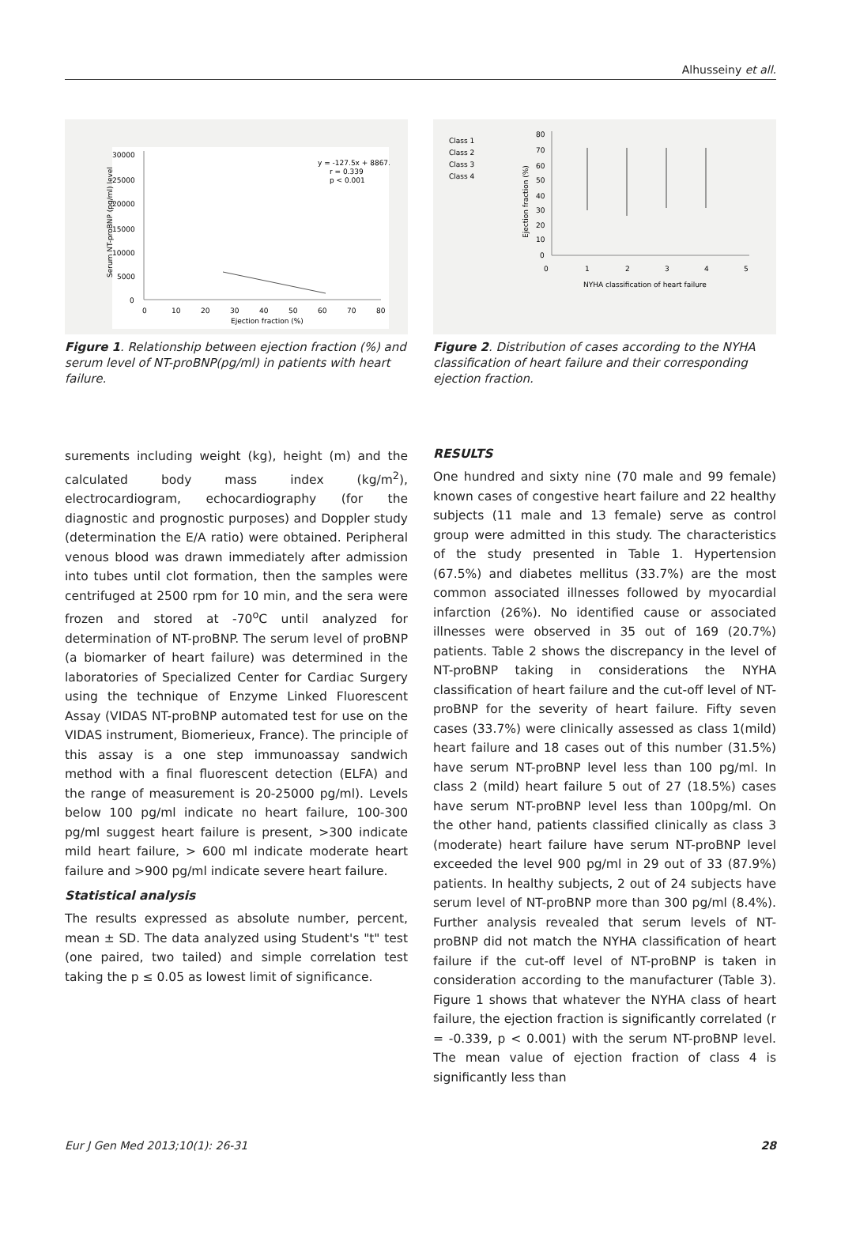Alhusseiny et all.
30000
25000
20000
15000
10000
5000
0
0
10
20
30
40
50
60
70
80
Ejection fraction (%)
y = -127.5x + 8867.
r = 0.339
p < 0.001
Serum NT-proBNP (pg/ml) level
Figure 1. Relationship between ejection fraction (%) and serum level of NT-proBNP(pg/ml) in patients with heart failure.
Class 1
Class 2
Class 3
Class 4
80
70
60
50
40
30
20
10
0
0
1
2
3
4
5
NYHA classification of heart failure
Ejection fraction (%)
Figure 2. Distribution of cases according to the NYHA classification of heart failure and their corresponding ejection fraction.
surements including weight (kg), height (m) and the calculated body mass index (kg/m<sup>2</sup>), electrocardiogram, echocardiography (for the diagnostic and prognostic purposes) and Doppler study (determination the E/A ratio) were obtained. Peripheral venous blood was drawn immediately after admission into tubes until clot formation, then the samples were centrifuged at 2500 rpm for 10 min, and the sera were frozen and stored at -70<sup>o</sup>C until analyzed for determination of NT-proBNP. The serum level of proBNP (a biomarker of heart failure) was determined in the laboratories of Specialized Center for Cardiac Surgery using the technique of Enzyme Linked Fluorescent Assay (VIDAS NT-proBNP automated test for use on the VIDAS instrument, Biomerieux, France). The principle of this assay is a one step immunoassay sandwich method with a final fluorescent detection (ELFA) and the range of measurement is 20-25000 pg/ml). Levels below 100 pg/ml indicate no heart failure, 100-300 pg/ml suggest heart failure is present, >300 indicate mild heart failure, > 600 ml indicate moderate heart failure and >900 pg/ml indicate severe heart failure.
Statistical analysis
The results expressed as absolute number, percent, mean ± SD. The data analyzed using Student's "t" test (one paired, two tailed) and simple correlation test taking the p ≤ 0.05 as lowest limit of significance.
RESULTS
One hundred and sixty nine (70 male and 99 female) known cases of congestive heart failure and 22 healthy subjects (11 male and 13 female) serve as control group were admitted in this study. The characteristics of the study presented in Table 1. Hypertension (67.5%) and diabetes mellitus (33.7%) are the most common associated illnesses followed by myocardial infarction (26%). No identified cause or associated illnesses were observed in 35 out of 169 (20.7%) patients. Table 2 shows the discrepancy in the level of NT-proBNP taking in considerations the NYHA classification of heart failure and the cut-off level of NT-proBNP for the severity of heart failure. Fifty seven cases (33.7%) were clinically assessed as class 1(mild) heart failure and 18 cases out of this number (31.5%) have serum NT-proBNP level less than 100 pg/ml. In class 2 (mild) heart failure 5 out of 27 (18.5%) cases have serum NT-proBNP level less than 100pg/ml. On the other hand, patients classified clinically as class 3 (moderate) heart failure have serum NT-proBNP level exceeded the level 900 pg/ml in 29 out of 33 (87.9%) patients. In healthy subjects, 2 out of 24 subjects have serum level of NT-proBNP more than 300 pg/ml (8.4%). Further analysis revealed that serum levels of NT-proBNP did not match the NYHA classification of heart failure if the cut-off level of NT-proBNP is taken in consideration according to the manufacturer (Table 3). Figure 1 shows that whatever the NYHA class of heart failure, the ejection fraction is significantly correlated (r = -0.339, p < 0.001) with the serum NT-proBNP level. The mean value of ejection fraction of class 4 is significantly less than
Eur J Gen Med 2013;10(1): 26-31 28